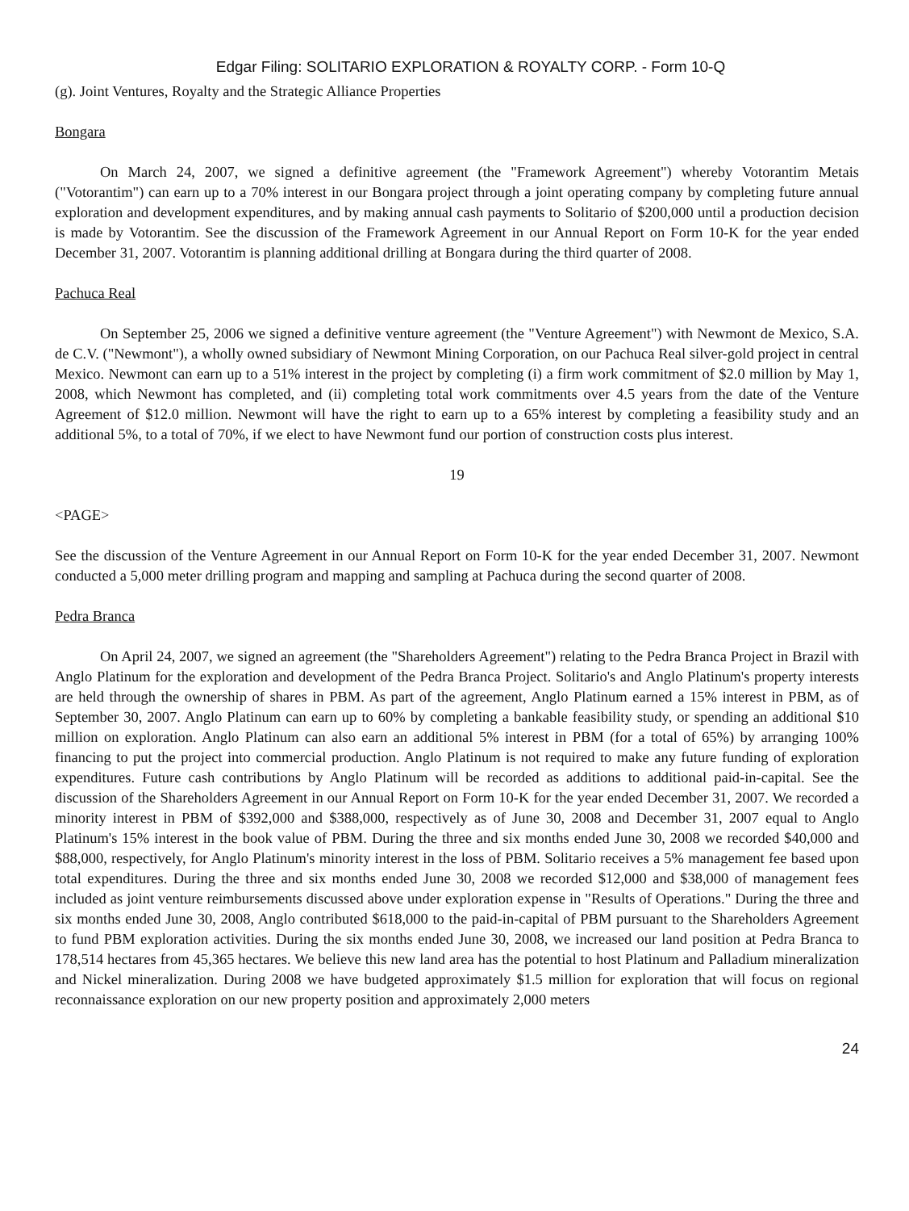Edgar Filing: SOLITARIO EXPLORATION & ROYALTY CORP. - Form 10-Q
(g). Joint Ventures, Royalty and the Strategic Alliance Properties
Bongara
On March 24, 2007, we signed a definitive agreement (the "Framework Agreement") whereby Votorantim Metais ("Votorantim") can earn up to a 70% interest in our Bongara project through a joint operating company by completing future annual exploration and development expenditures, and by making annual cash payments to Solitario of $200,000 until a production decision is made by Votorantim. See the discussion of the Framework Agreement in our Annual Report on Form 10-K for the year ended December 31, 2007. Votorantim is planning additional drilling at Bongara during the third quarter of 2008.
Pachuca Real
On September 25, 2006 we signed a definitive venture agreement (the "Venture Agreement") with Newmont de Mexico, S.A. de C.V. ("Newmont"), a wholly owned subsidiary of Newmont Mining Corporation, on our Pachuca Real silver-gold project in central Mexico. Newmont can earn up to a 51% interest in the project by completing (i) a firm work commitment of $2.0 million by May 1, 2008, which Newmont has completed, and (ii) completing total work commitments over 4.5 years from the date of the Venture Agreement of $12.0 million. Newmont will have the right to earn up to a 65% interest by completing a feasibility study and an additional 5%, to a total of 70%, if we elect to have Newmont fund our portion of construction costs plus interest.
19
<PAGE>
See the discussion of the Venture Agreement in our Annual Report on Form 10-K for the year ended December 31, 2007. Newmont conducted a 5,000 meter drilling program and mapping and sampling at Pachuca during the second quarter of 2008.
Pedra Branca
On April 24, 2007, we signed an agreement (the "Shareholders Agreement") relating to the Pedra Branca Project in Brazil with Anglo Platinum for the exploration and development of the Pedra Branca Project. Solitario's and Anglo Platinum's property interests are held through the ownership of shares in PBM. As part of the agreement, Anglo Platinum earned a 15% interest in PBM, as of September 30, 2007. Anglo Platinum can earn up to 60% by completing a bankable feasibility study, or spending an additional $10 million on exploration. Anglo Platinum can also earn an additional 5% interest in PBM (for a total of 65%) by arranging 100% financing to put the project into commercial production. Anglo Platinum is not required to make any future funding of exploration expenditures. Future cash contributions by Anglo Platinum will be recorded as additions to additional paid-in-capital. See the discussion of the Shareholders Agreement in our Annual Report on Form 10-K for the year ended December 31, 2007. We recorded a minority interest in PBM of $392,000 and $388,000, respectively as of June 30, 2008 and December 31, 2007 equal to Anglo Platinum's 15% interest in the book value of PBM. During the three and six months ended June 30, 2008 we recorded $40,000 and $88,000, respectively, for Anglo Platinum's minority interest in the loss of PBM. Solitario receives a 5% management fee based upon total expenditures. During the three and six months ended June 30, 2008 we recorded $12,000 and $38,000 of management fees included as joint venture reimbursements discussed above under exploration expense in "Results of Operations." During the three and six months ended June 30, 2008, Anglo contributed $618,000 to the paid-in-capital of PBM pursuant to the Shareholders Agreement to fund PBM exploration activities. During the six months ended June 30, 2008, we increased our land position at Pedra Branca to 178,514 hectares from 45,365 hectares. We believe this new land area has the potential to host Platinum and Palladium mineralization and Nickel mineralization. During 2008 we have budgeted approximately $1.5 million for exploration that will focus on regional reconnaissance exploration on our new property position and approximately 2,000 meters
24